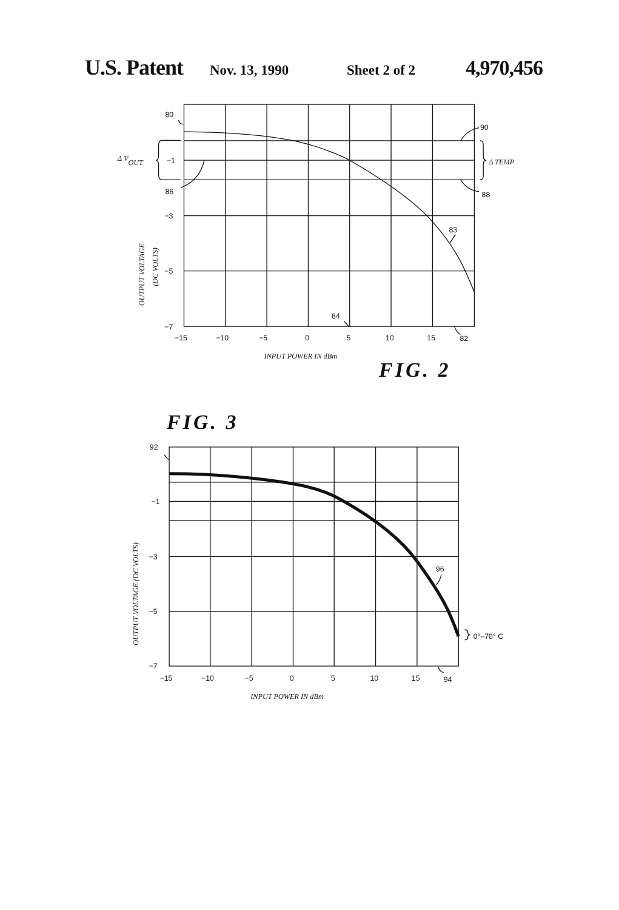U.S. Patent Nov. 13, 1990 Sheet 2 of 2 4,970,456
80
Δ VOUT
−1
86
−3
−5
−7
90
Δ TEMP
88
83
84
−15
−10
−5
0
5
10
15
82
INPUT POWER IN dBm
OUTPUT VOLTAGE
(DC VOLTS)
FIG. 2
FIG. 3
92
−1
−3
−5
−7
96
0°–70° C
−15
−10
−5
0
5
10
15
94
INPUT POWER IN dBm
OUTPUT VOLTAGE (DC VOLTS)